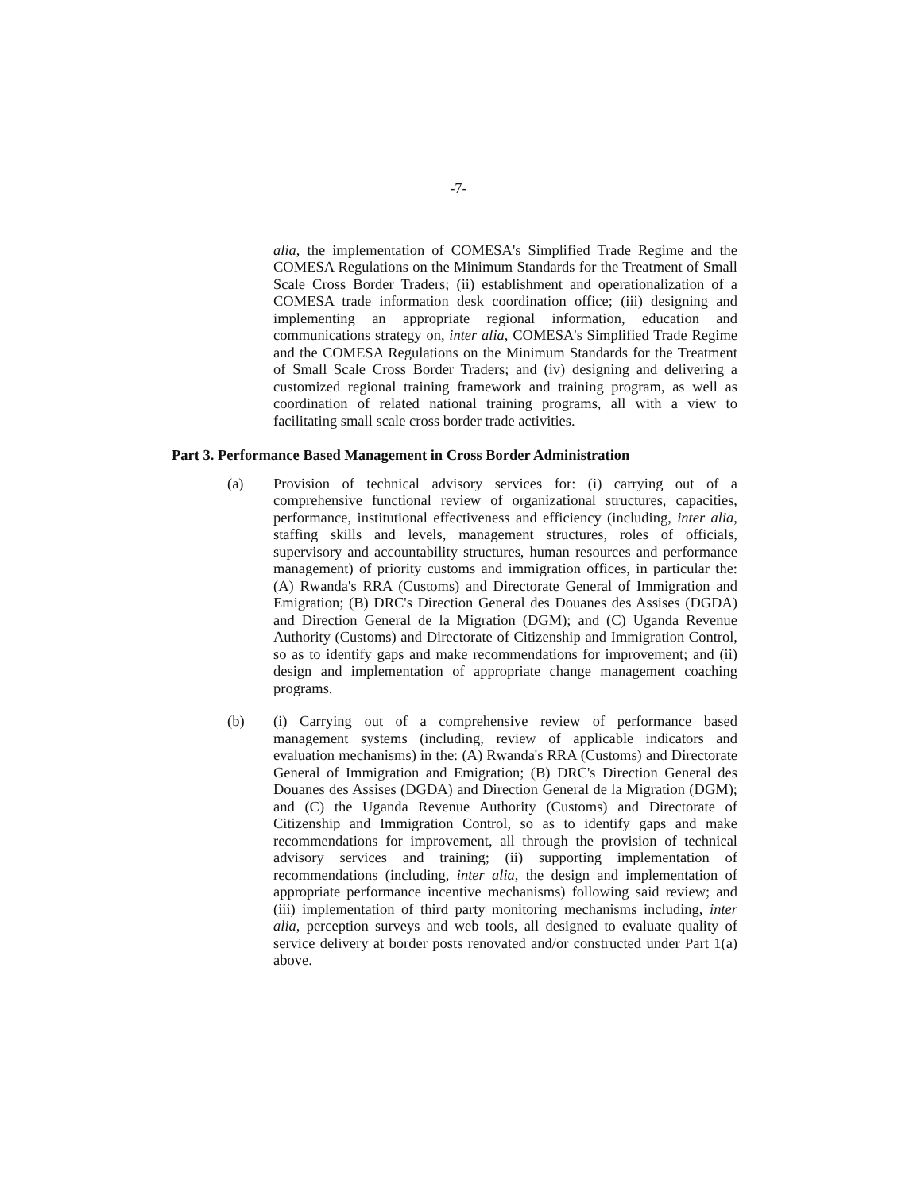-7-
alia, the implementation of COMESA's Simplified Trade Regime and the COMESA Regulations on the Minimum Standards for the Treatment of Small Scale Cross Border Traders; (ii) establishment and operationalization of a COMESA trade information desk coordination office; (iii) designing and implementing an appropriate regional information, education and communications strategy on, inter alia, COMESA's Simplified Trade Regime and the COMESA Regulations on the Minimum Standards for the Treatment of Small Scale Cross Border Traders; and (iv) designing and delivering a customized regional training framework and training program, as well as coordination of related national training programs, all with a view to facilitating small scale cross border trade activities.
Part 3. Performance Based Management in Cross Border Administration
(a) Provision of technical advisory services for: (i) carrying out of a comprehensive functional review of organizational structures, capacities, performance, institutional effectiveness and efficiency (including, inter alia, staffing skills and levels, management structures, roles of officials, supervisory and accountability structures, human resources and performance management) of priority customs and immigration offices, in particular the: (A) Rwanda's RRA (Customs) and Directorate General of Immigration and Emigration; (B) DRC's Direction General des Douanes des Assises (DGDA) and Direction General de la Migration (DGM); and (C) Uganda Revenue Authority (Customs) and Directorate of Citizenship and Immigration Control, so as to identify gaps and make recommendations for improvement; and (ii) design and implementation of appropriate change management coaching programs.
(b) (i) Carrying out of a comprehensive review of performance based management systems (including, review of applicable indicators and evaluation mechanisms) in the: (A) Rwanda's RRA (Customs) and Directorate General of Immigration and Emigration; (B) DRC's Direction General des Douanes des Assises (DGDA) and Direction General de la Migration (DGM); and (C) the Uganda Revenue Authority (Customs) and Directorate of Citizenship and Immigration Control, so as to identify gaps and make recommendations for improvement, all through the provision of technical advisory services and training; (ii) supporting implementation of recommendations (including, inter alia, the design and implementation of appropriate performance incentive mechanisms) following said review; and (iii) implementation of third party monitoring mechanisms including, inter alia, perception surveys and web tools, all designed to evaluate quality of service delivery at border posts renovated and/or constructed under Part 1(a) above.